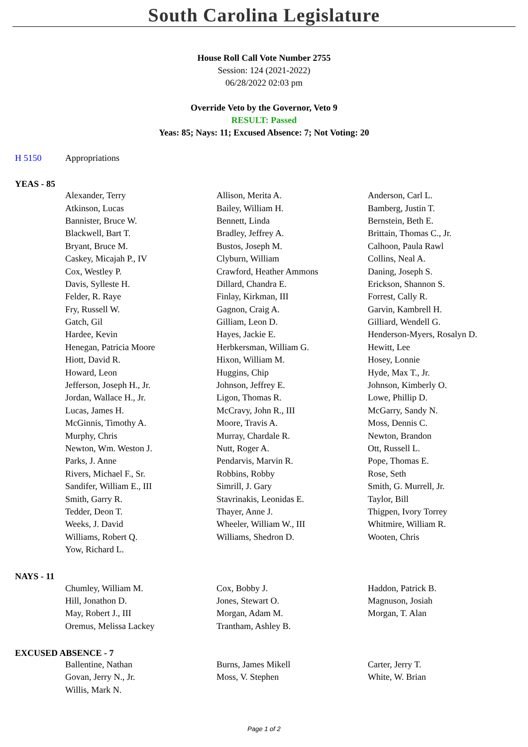South Carolina Legislature
House Roll Call Vote Number 2755
Session: 124 (2021-2022)
06/28/2022 02:03 pm
Override Veto by the Governor, Veto 9
RESULT: Passed
Yeas: 85; Nays: 11; Excused Absence: 7; Not Voting: 20
H 5150 Appropriations
YEAS - 85
| Alexander, Terry | Allison, Merita A. | Anderson, Carl L. |
| Atkinson, Lucas | Bailey, William H. | Bamberg, Justin T. |
| Bannister, Bruce W. | Bennett, Linda | Bernstein, Beth E. |
| Blackwell, Bart T. | Bradley, Jeffrey A. | Brittain, Thomas C., Jr. |
| Bryant, Bruce M. | Bustos, Joseph M. | Calhoon, Paula Rawl |
| Caskey, Micajah P., IV | Clyburn, William | Collins, Neal A. |
| Cox, Westley P. | Crawford, Heather Ammons | Daning, Joseph S. |
| Davis, Sylleste H. | Dillard, Chandra E. | Erickson, Shannon S. |
| Felder, R. Raye | Finlay, Kirkman, III | Forrest, Cally R. |
| Fry, Russell W. | Gagnon, Craig A. | Garvin, Kambrell H. |
| Gatch, Gil | Gilliam, Leon D. | Gilliard, Wendell G. |
| Hardee, Kevin | Hayes, Jackie E. | Henderson-Myers, Rosalyn D. |
| Henegan, Patricia Moore | Herbkersman, William G. | Hewitt, Lee |
| Hiott, David R. | Hixon, William M. | Hosey, Lonnie |
| Howard, Leon | Huggins, Chip | Hyde, Max T., Jr. |
| Jefferson, Joseph H., Jr. | Johnson, Jeffrey E. | Johnson, Kimberly O. |
| Jordan, Wallace H., Jr. | Ligon, Thomas R. | Lowe, Phillip D. |
| Lucas, James H. | McCravy, John R., III | McGarry, Sandy N. |
| McGinnis, Timothy A. | Moore, Travis A. | Moss, Dennis C. |
| Murphy, Chris | Murray, Chardale R. | Newton, Brandon |
| Newton, Wm. Weston J. | Nutt, Roger A. | Ott, Russell L. |
| Parks, J. Anne | Pendarvis, Marvin R. | Pope, Thomas E. |
| Rivers, Michael F., Sr. | Robbins, Robby | Rose, Seth |
| Sandifer, William E., III | Simrill, J. Gary | Smith, G. Murrell, Jr. |
| Smith, Garry R. | Stavrinakis, Leonidas E. | Taylor, Bill |
| Tedder, Deon T. | Thayer, Anne J. | Thigpen, Ivory Torrey |
| Weeks, J. David | Wheeler, William W., III | Whitmire, William R. |
| Williams, Robert Q. | Williams, Shedron D. | Wooten, Chris |
| Yow, Richard L. | | |
NAYS - 11
| Chumley, William M. | Cox, Bobby J. | Haddon, Patrick B. |
| Hill, Jonathon D. | Jones, Stewart O. | Magnuson, Josiah |
| May, Robert J., III | Morgan, Adam M. | Morgan, T. Alan |
| Oremus, Melissa Lackey | Trantham, Ashley B. | |
EXCUSED ABSENCE - 7
| Ballentine, Nathan | Burns, James Mikell | Carter, Jerry T. |
| Govan, Jerry N., Jr. | Moss, V. Stephen | White, W. Brian |
| Willis, Mark N. | | |
Page 1 of 2